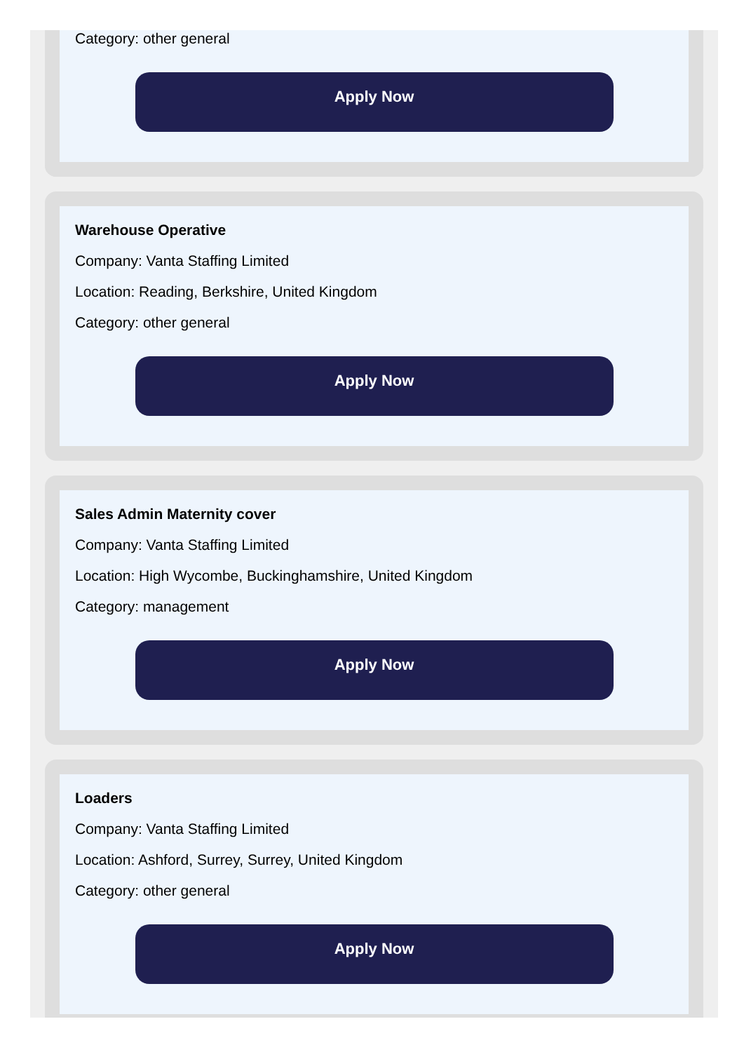Category: other general
Apply Now
Warehouse Operative
Company: Vanta Staffing Limited
Location: Reading, Berkshire, United Kingdom
Category: other general
Apply Now
Sales Admin Maternity cover
Company: Vanta Staffing Limited
Location: High Wycombe, Buckinghamshire, United Kingdom
Category: management
Apply Now
Loaders
Company: Vanta Staffing Limited
Location: Ashford, Surrey, Surrey, United Kingdom
Category: other general
Apply Now